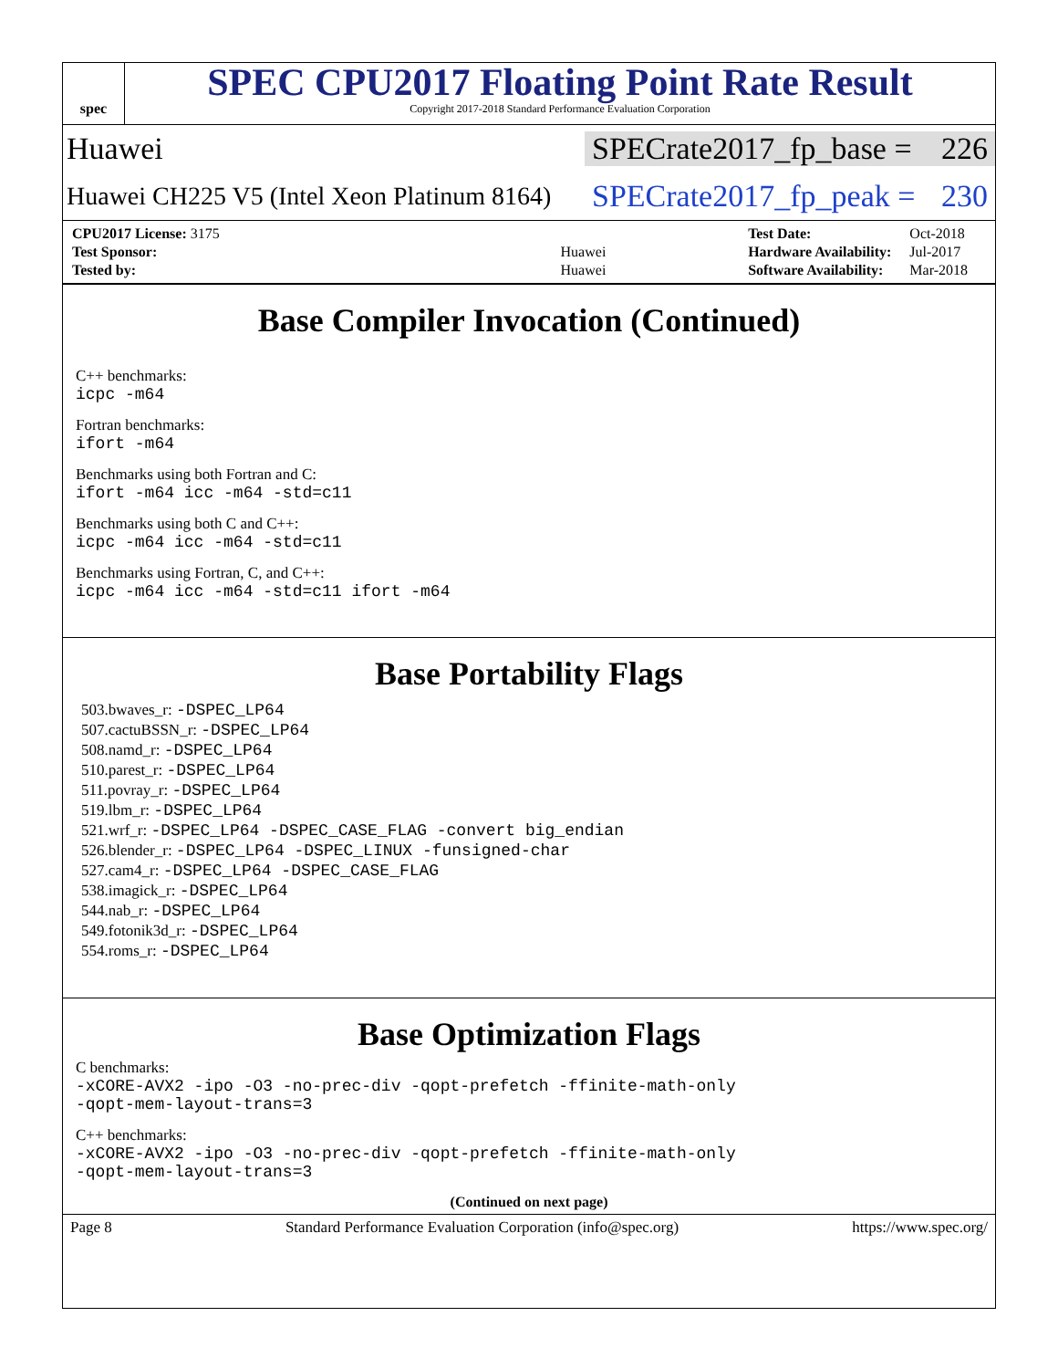spec
SPEC CPU2017 Floating Point Rate Result
Copyright 2017-2018 Standard Performance Evaluation Corporation
Huawei
SPECrate2017_fp_base = 226
Huawei CH225 V5 (Intel Xeon Platinum 8164)
SPECrate2017_fp_peak = 230
| CPU2017 License: 3175 | |
| Test Sponsor: | Huawei |
| Tested by: | Huawei |
| Test Date: | Oct-2018 |
| Hardware Availability: | Jul-2017 |
| Software Availability: | Mar-2018 |
Base Compiler Invocation (Continued)
C++ benchmarks:
icpc -m64
Fortran benchmarks:
ifort -m64
Benchmarks using both Fortran and C:
ifort -m64 icc -m64 -std=c11
Benchmarks using both C and C++:
icpc -m64 icc -m64 -std=c11
Benchmarks using Fortran, C, and C++:
icpc -m64 icc -m64 -std=c11 ifort -m64
Base Portability Flags
503.bwaves_r: -DSPEC_LP64
507.cactuBSSN_r: -DSPEC_LP64
508.namd_r: -DSPEC_LP64
510.parest_r: -DSPEC_LP64
511.povray_r: -DSPEC_LP64
519.lbm_r: -DSPEC_LP64
521.wrf_r: -DSPEC_LP64 -DSPEC_CASE_FLAG -convert big_endian
526.blender_r: -DSPEC_LP64 -DSPEC_LINUX -funsigned-char
527.cam4_r: -DSPEC_LP64 -DSPEC_CASE_FLAG
538.imagick_r: -DSPEC_LP64
544.nab_r: -DSPEC_LP64
549.fotonik3d_r: -DSPEC_LP64
554.roms_r: -DSPEC_LP64
Base Optimization Flags
C benchmarks:
-xCORE-AVX2 -ipo -O3 -no-prec-div -qopt-prefetch -ffinite-math-only
-qopt-mem-layout-trans=3
C++ benchmarks:
-xCORE-AVX2 -ipo -O3 -no-prec-div -qopt-prefetch -ffinite-math-only
-qopt-mem-layout-trans=3
(Continued on next page)
Page 8 Standard Performance Evaluation Corporation (info@spec.org) https://www.spec.org/